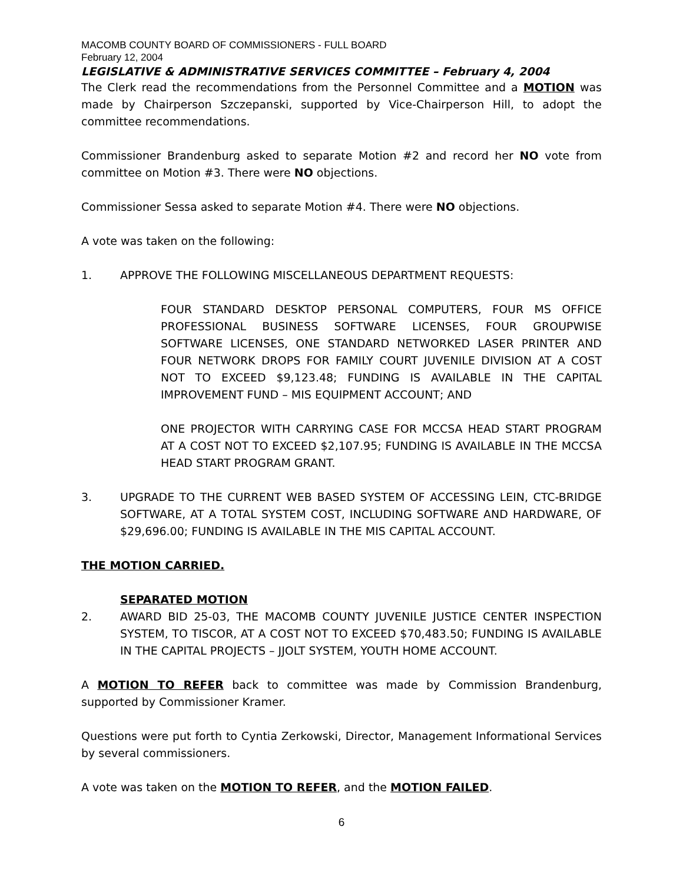MACOMB COUNTY BOARD OF COMMISSIONERS - FULL BOARD
February 12, 2004
LEGISLATIVE & ADMINISTRATIVE SERVICES COMMITTEE – February 4, 2004
The Clerk read the recommendations from the Personnel Committee and a MOTION was made by Chairperson Szczepanski, supported by Vice-Chairperson Hill, to adopt the committee recommendations.
Commissioner Brandenburg asked to separate Motion #2 and record her NO vote from committee on Motion #3. There were NO objections.
Commissioner Sessa asked to separate Motion #4. There were NO objections.
A vote was taken on the following:
1. APPROVE THE FOLLOWING MISCELLANEOUS DEPARTMENT REQUESTS:
FOUR STANDARD DESKTOP PERSONAL COMPUTERS, FOUR MS OFFICE PROFESSIONAL BUSINESS SOFTWARE LICENSES, FOUR GROUPWISE SOFTWARE LICENSES, ONE STANDARD NETWORKED LASER PRINTER AND FOUR NETWORK DROPS FOR FAMILY COURT JUVENILE DIVISION AT A COST NOT TO EXCEED $9,123.48; FUNDING IS AVAILABLE IN THE CAPITAL IMPROVEMENT FUND – MIS EQUIPMENT ACCOUNT; AND
ONE PROJECTOR WITH CARRYING CASE FOR MCCSA HEAD START PROGRAM AT A COST NOT TO EXCEED $2,107.95; FUNDING IS AVAILABLE IN THE MCCSA HEAD START PROGRAM GRANT.
3. UPGRADE TO THE CURRENT WEB BASED SYSTEM OF ACCESSING LEIN, CTC-BRIDGE SOFTWARE, AT A TOTAL SYSTEM COST, INCLUDING SOFTWARE AND HARDWARE, OF $29,696.00; FUNDING IS AVAILABLE IN THE MIS CAPITAL ACCOUNT.
THE MOTION CARRIED.
SEPARATED MOTION
2. AWARD BID 25-03, THE MACOMB COUNTY JUVENILE JUSTICE CENTER INSPECTION SYSTEM, TO TISCOR, AT A COST NOT TO EXCEED $70,483.50; FUNDING IS AVAILABLE IN THE CAPITAL PROJECTS – JJOLT SYSTEM, YOUTH HOME ACCOUNT.
A MOTION TO REFER back to committee was made by Commission Brandenburg, supported by Commissioner Kramer.
Questions were put forth to Cyntia Zerkowski, Director, Management Informational Services by several commissioners.
A vote was taken on the MOTION TO REFER, and the MOTION FAILED.
6